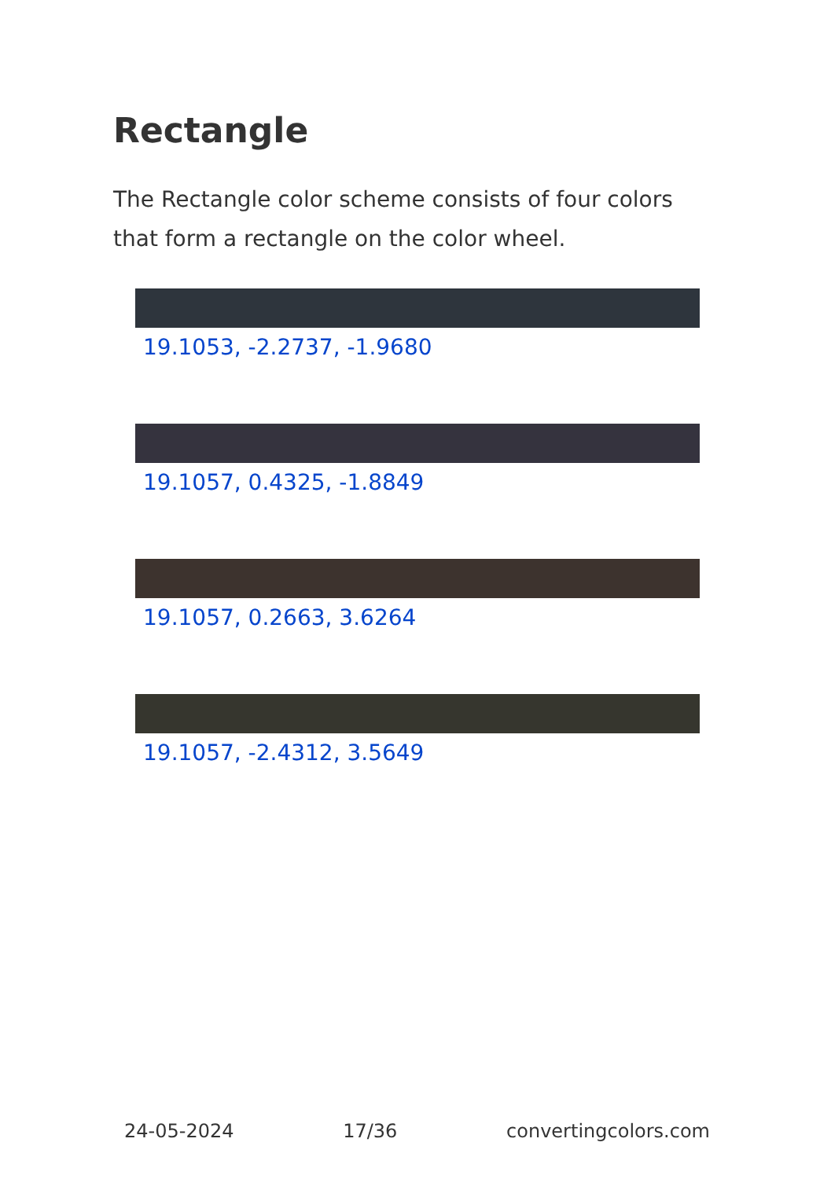Rectangle
The Rectangle color scheme consists of four colors that form a rectangle on the color wheel.
19.1053, -2.2737, -1.9680
19.1057, 0.4325, -1.8849
19.1057, 0.2663, 3.6264
19.1057, -2.4312, 3.5649
24-05-2024 17/36 convertingcolors.com